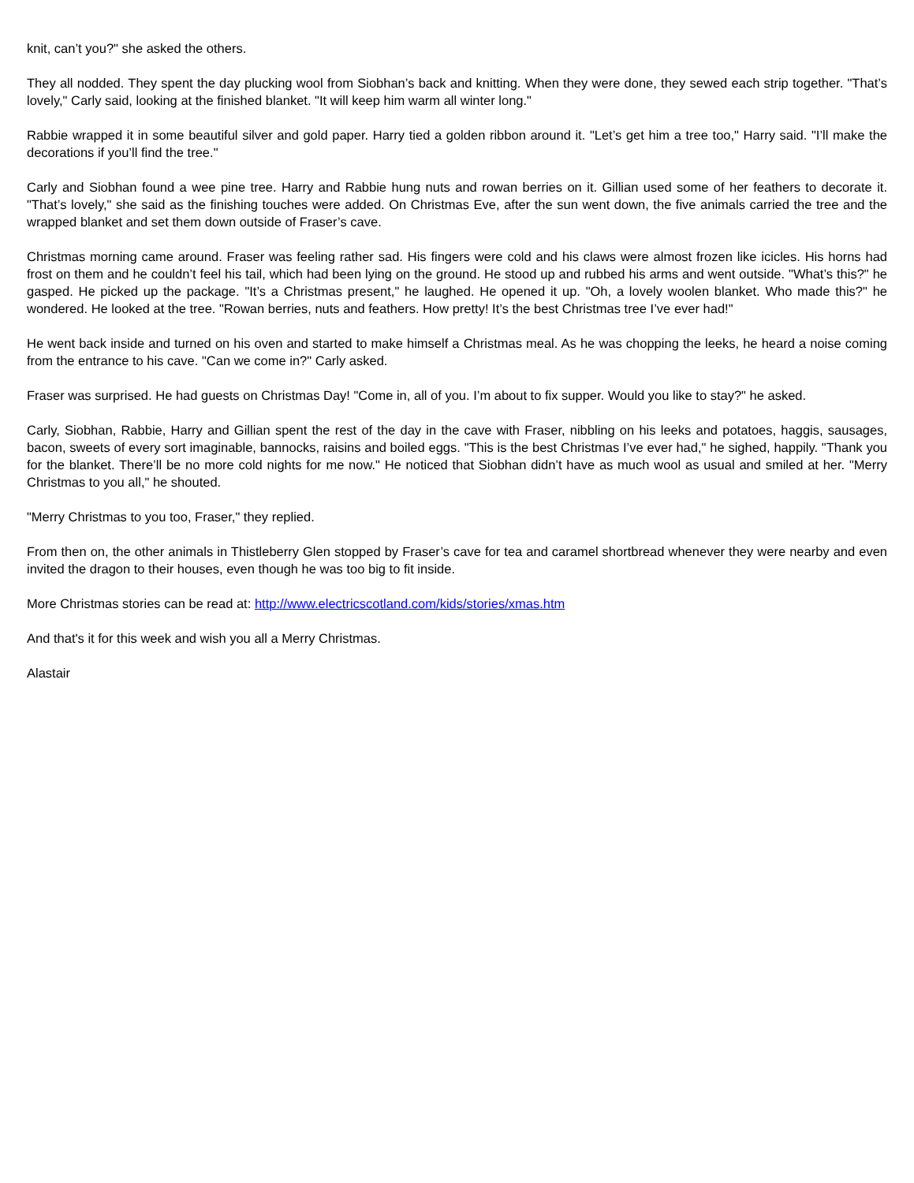knit, can’t you?" she asked the others.
They all nodded. They spent the day plucking wool from Siobhan’s back and knitting. When they were done, they sewed each strip together. "That’s lovely," Carly said, looking at the finished blanket. "It will keep him warm all winter long."
Rabbie wrapped it in some beautiful silver and gold paper. Harry tied a golden ribbon around it. "Let’s get him a tree too," Harry said. "I’ll make the decorations if you’ll find the tree."
Carly and Siobhan found a wee pine tree. Harry and Rabbie hung nuts and rowan berries on it. Gillian used some of her feathers to decorate it. "That’s lovely," she said as the finishing touches were added. On Christmas Eve, after the sun went down, the five animals carried the tree and the wrapped blanket and set them down outside of Fraser’s cave.
Christmas morning came around. Fraser was feeling rather sad. His fingers were cold and his claws were almost frozen like icicles. His horns had frost on them and he couldn’t feel his tail, which had been lying on the ground. He stood up and rubbed his arms and went outside. "What’s this?" he gasped. He picked up the package. "It’s a Christmas present," he laughed. He opened it up. "Oh, a lovely woolen blanket. Who made this?" he wondered. He looked at the tree. "Rowan berries, nuts and feathers. How pretty! It’s the best Christmas tree I’ve ever had!"
He went back inside and turned on his oven and started to make himself a Christmas meal. As he was chopping the leeks, he heard a noise coming from the entrance to his cave. "Can we come in?" Carly asked.
Fraser was surprised. He had guests on Christmas Day! "Come in, all of you. I’m about to fix supper. Would you like to stay?" he asked.
Carly, Siobhan, Rabbie, Harry and Gillian spent the rest of the day in the cave with Fraser, nibbling on his leeks and potatoes, haggis, sausages, bacon, sweets of every sort imaginable, bannocks, raisins and boiled eggs. "This is the best Christmas I’ve ever had," he sighed, happily. "Thank you for the blanket. There’ll be no more cold nights for me now." He noticed that Siobhan didn’t have as much wool as usual and smiled at her. "Merry Christmas to you all," he shouted.
"Merry Christmas to you too, Fraser," they replied.
From then on, the other animals in Thistleberry Glen stopped by Fraser’s cave for tea and caramel shortbread whenever they were nearby and even invited the dragon to their houses, even though he was too big to fit inside.
More Christmas stories can be read at: http://www.electricscotland.com/kids/stories/xmas.htm
And that's it for this week and wish you all a Merry Christmas.
Alastair